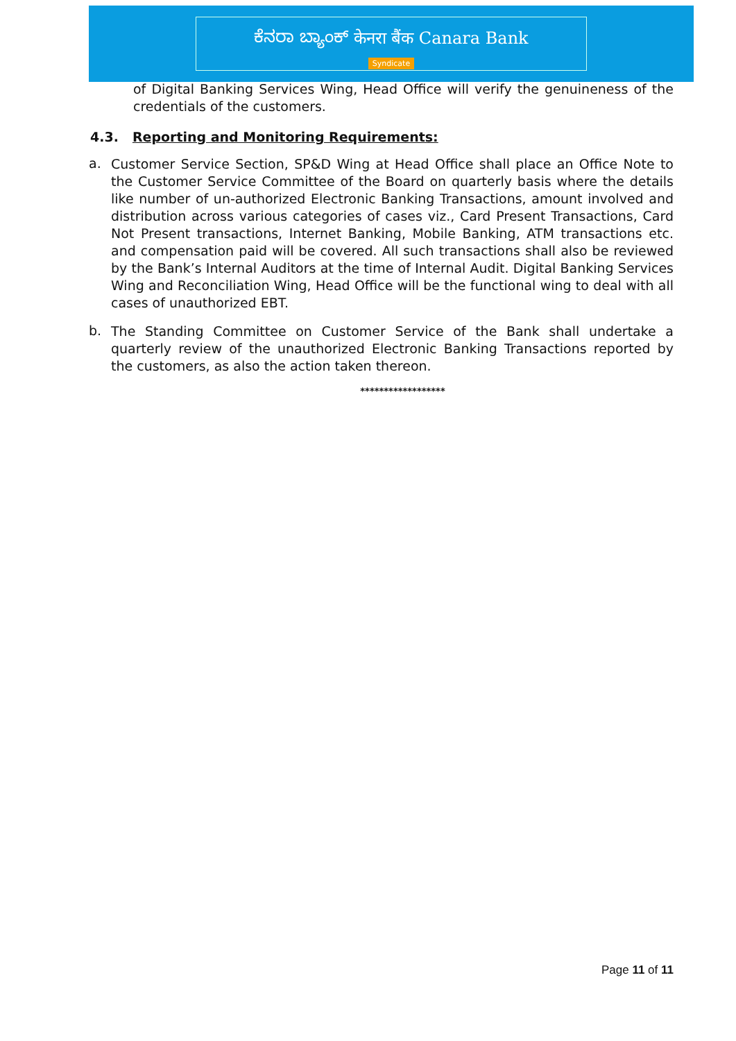ಕೆನರಾ ಬ್ಯಾಂಕ್ केनरा बैंक Canara Bank
Syndicate
of Digital Banking Services Wing, Head Office will verify the genuineness of the credentials of the customers.
4.3. Reporting and Monitoring Requirements:
a.
Customer Service Section, SP&D Wing at Head Office shall place an Office Note to the Customer Service Committee of the Board on quarterly basis where the details like number of un-authorized Electronic Banking Transactions, amount involved and distribution across various categories of cases viz., Card Present Transactions, Card Not Present transactions, Internet Banking, Mobile Banking, ATM transactions etc. and compensation paid will be covered. All such transactions shall also be reviewed by the Bank’s Internal Auditors at the time of Internal Audit. Digital Banking Services Wing and Reconciliation Wing, Head Office will be the functional wing to deal with all cases of unauthorized EBT.
b.
The Standing Committee on Customer Service of the Bank shall undertake a quarterly review of the unauthorized Electronic Banking Transactions reported by the customers, as also the action taken thereon.
******************
Page 11 of 11